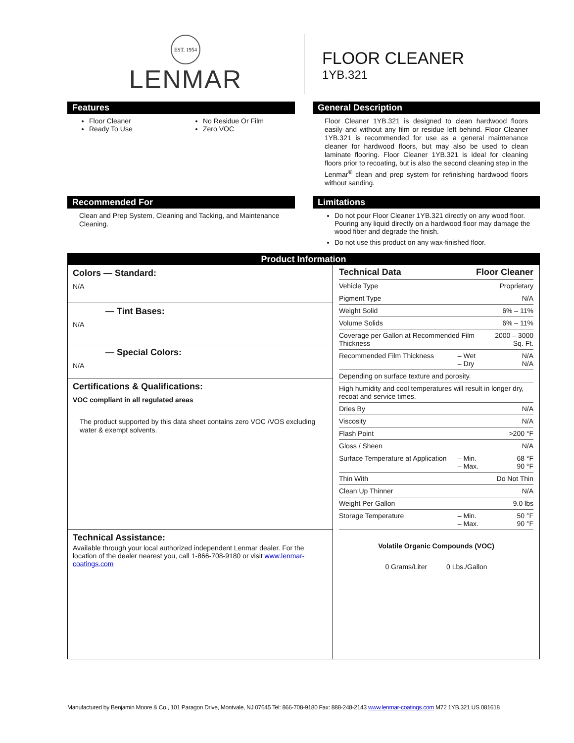EST. 1954
LENMAR
FLOOR CLEANER
1YB.321
Features
Floor Cleaner
Ready To Use
No Residue Or Film
Zero VOC
General Description
Floor Cleaner 1YB.321 is designed to clean hardwood floors easily and without any film or residue left behind. Floor Cleaner 1YB.321 is recommended for use as a general maintenance cleaner for hardwood floors, but may also be used to clean laminate flooring. Floor Cleaner 1YB.321 is ideal for cleaning floors prior to recoating, but is also the second cleaning step in the Lenmar<sup>®</sup> clean and prep system for refinishing hardwood floors without sanding.
Recommended For
Clean and Prep System, Cleaning and Tacking, and Maintenance Cleaning.
Limitations
Do not pour Floor Cleaner 1YB.321 directly on any wood floor. Pouring any liquid directly on a hardwood floor may damage the wood fiber and degrade the finish.
Do not use this product on any wax-finished floor.
| Product Information | |
| --- | --- |
| Colors — Standard: N/A — Tint Bases: N/A — Special Colors: N/A Certifications & Qualifications: VOC compliant in all regulated areas The product supported by this data sheet contains zero VOC /VOS excluding water & exempt solvents. Technical Assistance: Available through your local authorized independent Lenmar dealer. For the location of the dealer nearest you, call 1-866-708-9180 or visit www.lenmar-coatings.com | / Technical Data / Floor Cleaner / / / Vehicle Type / Proprietary / / / Pigment Type / N/A / / / Weight Solid / 6% – 11% / / / Volume Solids / 6% – 11% / / / Coverage per Gallon at Recommended Film Thickness / / 2000 – 3000 Sq. Ft. / / Recommended Film Thickness / – Wet – Dry / N/A N/A / / Depending on surface texture and porosity. / / / / High humidity and cool temperatures will result in longer dry, recoat and service times. / / / / Dries By / N/A / / / Viscosity / N/A / / / Flash Point / >200 °F / / / Gloss / Sheen / N/A / / / Surface Temperature at Application / – Min. – Max. / 68 °F 90 °F / / Thin With / Do Not Thin / / / Clean Up Thinner / N/A / / / Weight Per Gallon / 9.0 lbs / / / Storage Temperature / – Min. – Max. / 50 °F 90 °F / Volatile Organic Compounds (VOC) 0 Grams/Liter 0 Lbs./Gallon |
Manufactured by Benjamin Moore & Co., 101 Paragon Drive, Montvale, NJ 07645 Tel: 866-708-9180 Fax: 888-248-2143 www.lenmar-coatings.com M72 1YB.321 US 081618